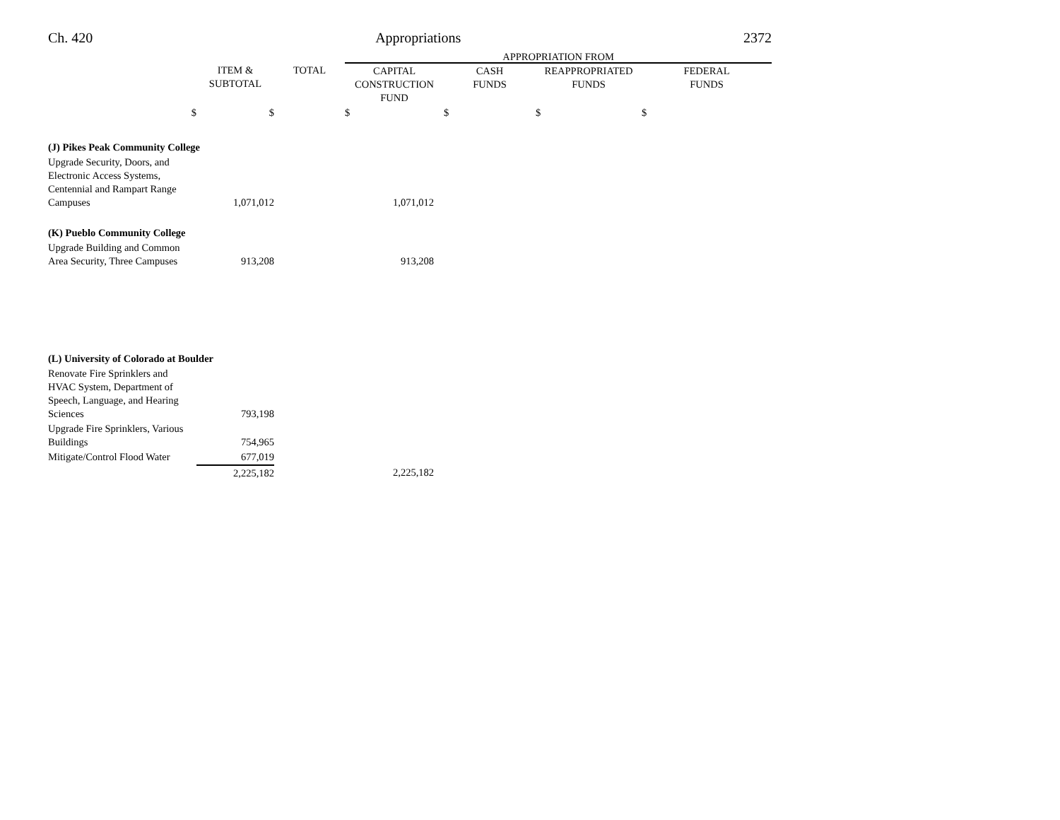Ch. 420 Appropriations 2372
| | | | APPROPRIATION FROM | | | |
| --- | --- | --- | --- | --- | --- | --- |
| | ITEM & SUBTOTAL | TOTAL | CAPITAL CONSTRUCTION FUND | CASH FUNDS | REAPPROPRIATED FUNDS | FEDERAL FUNDS |
| $ | $ | | $ | $ | $ | $ |
| (J) Pikes Peak Community College | | | | | | |
| Upgrade Security, Doors, and Electronic Access Systems, Centennial and Rampart Range Campuses | 1,071,012 | | 1,071,012 | | | |
| (K) Pueblo Community College | | | | | | |
| Upgrade Building and Common Area Security, Three Campuses | 913,208 | | 913,208 | | | |
| (L) University of Colorado at Boulder | | | | | | |
| Renovate Fire Sprinklers and HVAC System, Department of Speech, Language, and Hearing Sciences | 793,198 | | | | | |
| Upgrade Fire Sprinklers, Various Buildings | 754,965 | | | | | |
| Mitigate/Control Flood Water | 677,019 | | | | | |
| | 2,225,182 | | 2,225,182 | | | |